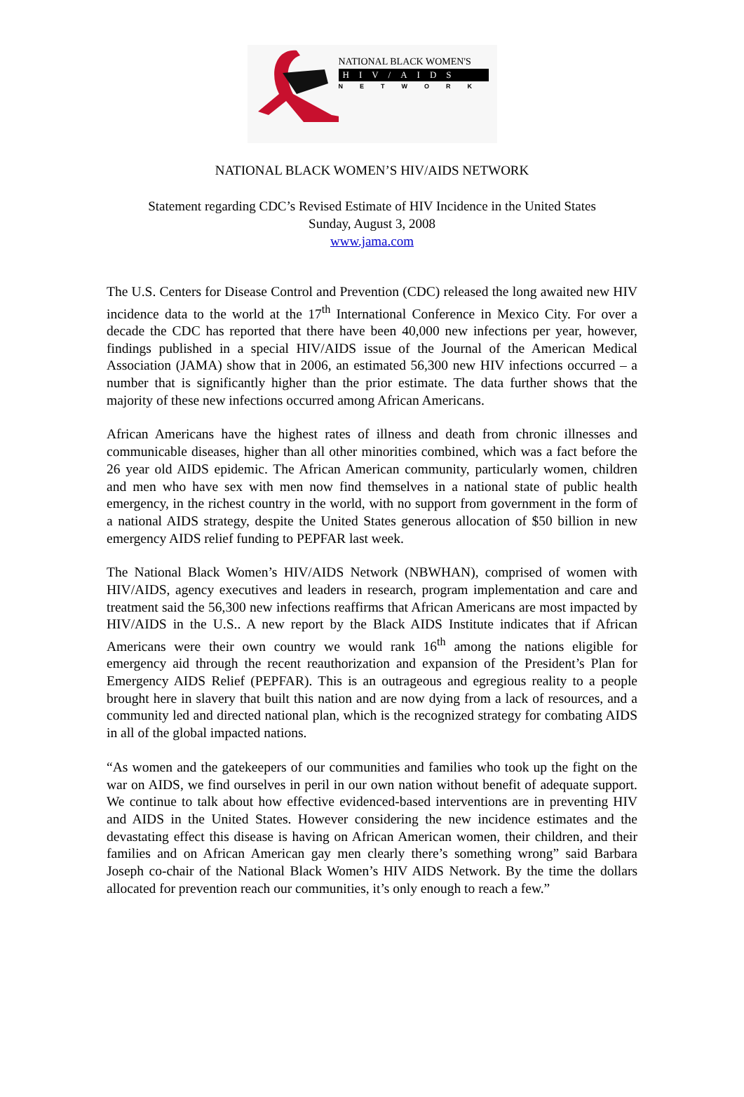NATIONAL BLACK WOMEN'S
HIV/AIDS
NETWORK
NATIONAL BLACK WOMEN’S HIV/AIDS NETWORK
Statement regarding CDC’s Revised Estimate of HIV Incidence in the United States
Sunday, August 3, 2008
www.jama.com
The U.S. Centers for Disease Control and Prevention (CDC) released the long awaited new HIV incidence data to the world at the 17<sup>th</sup> International Conference in Mexico City. For over a decade the CDC has reported that there have been 40,000 new infections per year, however, findings published in a special HIV/AIDS issue of the Journal of the American Medical Association (JAMA) show that in 2006, an estimated 56,300 new HIV infections occurred – a number that is significantly higher than the prior estimate. The data further shows that the majority of these new infections occurred among African Americans.
African Americans have the highest rates of illness and death from chronic illnesses and communicable diseases, higher than all other minorities combined, which was a fact before the 26 year old AIDS epidemic. The African American community, particularly women, children and men who have sex with men now find themselves in a national state of public health emergency, in the richest country in the world, with no support from government in the form of a national AIDS strategy, despite the United States generous allocation of $50 billion in new emergency AIDS relief funding to PEPFAR last week.
The National Black Women’s HIV/AIDS Network (NBWHAN), comprised of women with HIV/AIDS, agency executives and leaders in research, program implementation and care and treatment said the 56,300 new infections reaffirms that African Americans are most impacted by HIV/AIDS in the U.S.. A new report by the Black AIDS Institute indicates that if African Americans were their own country we would rank 16<sup>th</sup> among the nations eligible for emergency aid through the recent reauthorization and expansion of the President’s Plan for Emergency AIDS Relief (PEPFAR). This is an outrageous and egregious reality to a people brought here in slavery that built this nation and are now dying from a lack of resources, and a community led and directed national plan, which is the recognized strategy for combating AIDS in all of the global impacted nations.
“As women and the gatekeepers of our communities and families who took up the fight on the war on AIDS, we find ourselves in peril in our own nation without benefit of adequate support. We continue to talk about how effective evidenced-based interventions are in preventing HIV and AIDS in the United States. However considering the new incidence estimates and the devastating effect this disease is having on African American women, their children, and their families and on African American gay men clearly there’s something wrong” said Barbara Joseph co-chair of the National Black Women’s HIV AIDS Network. By the time the dollars allocated for prevention reach our communities, it’s only enough to reach a few.”